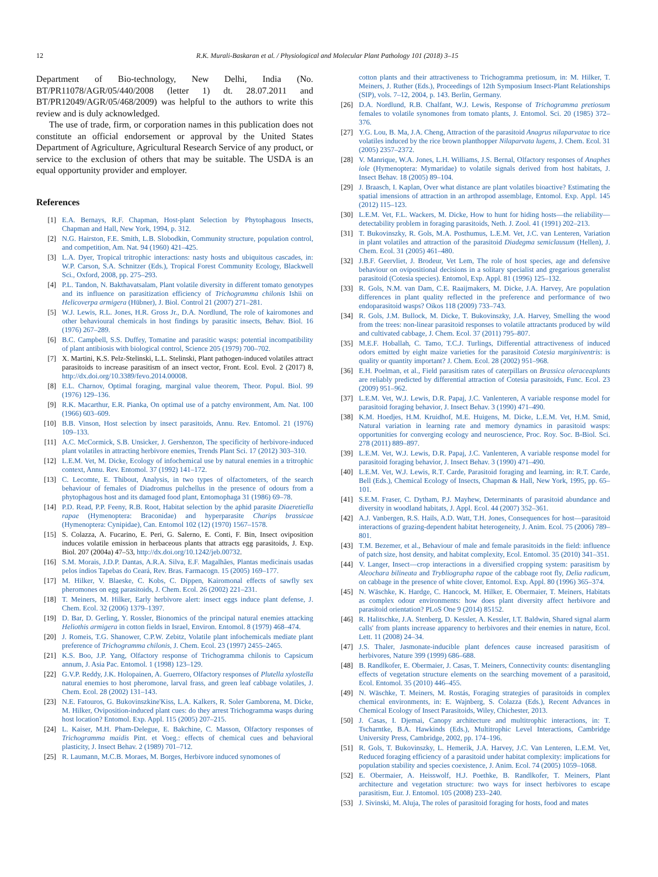12 R.K. Murali-Baskaran et al. / Physiological and Molecular Plant Pathology 101 (2018) 3–15
Department of Bio-technology, New Delhi, India (No. BT/PR11078/AGR/05/440/2008 (letter 1) dt. 28.07.2011 and BT/PR12049/AGR/05/468/2009) was helpful to the authors to write this review and is duly acknowledged.
The use of trade, firm, or corporation names in this publication does not constitute an official endorsement or approval by the United States Department of Agriculture, Agricultural Research Service of any product, or service to the exclusion of others that may be suitable. The USDA is an equal opportunity provider and employer.
References
[1] E.A. Bernays, R.F. Chapman, Host-plant Selection by Phytophagous Insects, Chapman and Hall, New York, 1994, p. 312.
[2] N.G. Hairston, F.E. Smith, L.B. Slobodkin, Community structure, population control, and competition, Am. Nat. 94 (1960) 421–425.
[3] L.A. Dyer, Tropical tritrophic interactions: nasty hosts and ubiquitous cascades, in: W.P. Carson, S.A. Schnitzer (Eds.), Tropical Forest Community Ecology, Blackwell Sci., Oxford, 2008, pp. 275–293.
[4] P.L. Tandon, N. Bakthavatsalam, Plant volatile diversity in different tomato genotypes and its influence on parasitization efficiency of Trichogramma chilonis Ishii on Helicoverpa armigera (Hübner), J. Biol. Control 21 (2007) 271–281.
[5] W.J. Lewis, R.L. Jones, H.R. Gross Jr., D.A. Nordlund, The role of kairomones and other behavioural chemicals in host findings by parasitic insects, Behav. Biol. 16 (1976) 267–289.
[6] B.C. Campbell, S.S. Duffey, Tomatine and parasitic wasps: potential incompatibility of plant antibiosis with biological control, Science 205 (1979) 700–702.
[7] X. Martini, K.S. Pelz-Stelinski, L.L. Stelinski, Plant pathogen-induced volatiles attract parasitoids to increase parasitism of an insect vector, Front. Ecol. Evol. 2 (2017) 8, http://dx.doi.org/10.3389/fevo.2014.00008.
[8] E.L. Charnov, Optimal foraging, marginal value theorem, Theor. Popul. Biol. 99 (1976) 129–136.
[9] R.K. Macarthur, E.R. Pianka, On optimal use of a patchy environment, Am. Nat. 100 (1966) 603–609.
[10] B.B. Vinson, Host selection by insect parasitoids, Annu. Rev. Entomol. 21 (1976) 109–133.
[11] A.C. McCormick, S.B. Unsicker, J. Gershenzon, The specificity of herbivore-induced plant volatiles in attracting herbivore enemies, Trends Plant Sci. 17 (2012) 303–310.
[12] L.E.M. Vet, M. Dicke, Ecology of infochemical use by natural enemies in a tritrophic context, Annu. Rev. Entomol. 37 (1992) 141–172.
[13] C. Lecomte, E. Thibout, Analysis, in two types of olfactometers, of the search behaviour of females of Diadromus pulchellus in the presence of odours from a phytophagous host and its damaged food plant, Entomophaga 31 (1986) 69–78.
[14] P.D. Read, P.P. Feeny, R.B. Root, Habitat selection by the aphid parasite Diaeretiella rapae (Hymenoptera: Braconidae) and hyperparasite Charips brassicae (Hymenoptera: Cynipidae), Can. Entomol 102 (12) (1970) 1567–1578.
[15] S. Colazza, A. Fucarino, E. Peri, G. Salerno, E. Conti, F. Bin, Insect oviposition induces volatile emission in herbaceous plants that attracts egg parasitoids, J. Exp. Biol. 207 (2004a) 47–53, http://dx.doi.org/10.1242/jeb.00732.
[16] S.M. Morais, J.D.P. Dantas, A.R.A. Silva, E.F. Magalhães, Plantas medicinais usadas pelos índios Tapebas do Ceará, Rev. Bras. Farmacogn. 15 (2005) 169–177.
[17] M. Hilker, V. Blaeske, C. Kobs, C. Dippen, Kairomonal effects of sawfly sex pheromones on egg parasitoids, J. Chem. Ecol. 26 (2002) 221–231.
[18] T. Meiners, M. Hilker, Early herbivore alert: insect eggs induce plant defense, J. Chem. Ecol. 32 (2006) 1379–1397.
[19] D. Bar, D. Gerling, Y. Rossler, Bionomics of the principal natural enemies attacking Heliothis armigera in cotton fields in Israel, Environ. Entomol. 8 (1979) 468–474.
[20] J. Romeis, T.G. Shanower, C.P.W. Zebitz, Volatile plant infochemicals mediate plant preference of Trichogramma chilonis, J. Chem. Ecol. 23 (1997) 2455–2465.
[21] K.S. Boo, J.P. Yang, Olfactory response of Trichogramma chilonis to Capsicum annum, J. Asia Pac. Entomol. 1 (1998) 123–129.
[22] G.V.P. Reddy, J.K. Holopainen, A. Guerrero, Olfactory responses of Plutella xylostella natural enemies to host pheromone, larval frass, and green leaf cabbage volatiles, J. Chem. Ecol. 28 (2002) 131–143.
[23] N.E. Fatouros, G. Bukovinszkine'Kiss, L.A. Kalkers, R. Soler Gamborena, M. Dicke, M. Hilker, Oviposition-induced plant cues: do they arrest Trichogramma wasps during host location? Entomol. Exp. Appl. 115 (2005) 207–215.
[24] L. Kaiser, M.H. Pham-Delegue, E. Bakchine, C. Masson, Olfactory responses of Trichogramma maidis Pint. et Voeg.: effects of chemical cues and behavioral plasticity, J. Insect Behav. 2 (1989) 701–712.
[25] R. Laumann, M.C.B. Moraes, M. Borges, Herbivore induced synomones of
cotton plants and their attractiveness to Trichogramma pretiosum, in: M. Hilker, T. Meiners, J. Ruther (Eds.), Proceedings of 12th Symposium Insect-Plant Relationships (SIP), vols. 7–12, 2004, p. 143. Berlin, Germany.
[26] D.A. Nordlund, R.B. Chalfant, W.J. Lewis, Response of Trichogramma pretiosum females to volatile synomones from tomato plants, J. Entomol. Sci. 20 (1985) 372–376.
[27] Y.G. Lou, B. Ma, J.A. Cheng, Attraction of the parasitoid Anagrus nilaparvatae to rice volatiles induced by the rice brown planthopper Nilaparvata lugens, J. Chem. Ecol. 31 (2005) 2357–2372.
[28] V. Manrique, W.A. Jones, L.H. Williams, J.S. Bernal, Olfactory responses of Anaphes iole (Hymenoptera: Mymaridae) to volatile signals derived from host habitats, J. Insect Behav. 18 (2005) 89–104.
[29] J. Braasch, I. Kaplan, Over what distance are plant volatiles bioactive? Estimating the spatial imensions of attraction in an arthropod assemblage, Entomol. Exp. Appl. 145 (2012) 115–123.
[30] L.E.M. Vet, F.L. Wackers, M. Dicke, How to hunt for hiding hosts—the reliability—detectability problem in foraging parasitoids, Neth. J. Zool. 41 (1991) 202–213.
[31] T. Bukovinszky, R. Gols, M.A. Posthumus, L.E.M. Vet, J.C. van Lenteren, Variation in plant volatiles and attraction of the parasitoid Diadegma semiclausum (Hellen), J. Chem. Ecol. 31 (2005) 461–480.
[32] J.B.F. Geervliet, J. Brodeur, Vet Lem, The role of host species, age and defensive behaviour on ovipositional decisions in a solitary specialist and gregarious generalist parasitoid (Cotesia species). Entomol, Exp. Appl. 81 (1996) 125–132.
[33] R. Gols, N.M. van Dam, C.E. Raaijmakers, M. Dicke, J.A. Harvey, Are population differences in plant quality reflected in the preference and performance of two endoparasitoid wasps? Oikos 118 (2009) 733–743.
[34] R. Gols, J.M. Bullock, M. Dicke, T. Bukovinszky, J.A. Harvey, Smelling the wood from the trees: non-linear parasitoid responses to volatile attractants produced by wild and cultivated cabbage, J. Chem. Ecol. 37 (2011) 795–807.
[35] M.E.F. Hoballah, C. Tamo, T.C.J. Turlings, Differential attractiveness of induced odors emitted by eight maize varieties for the parasitoid Cotesia marginiventris: is quality or quantity important? J. Chem. Ecol. 28 (2002) 951–968.
[36] E.H. Poelman, et al., Field parasitism rates of caterpillars on Brassica oleraceaplants are reliably predicted by differential attraction of Cotesia parasitoids, Func. Ecol. 23 (2009) 951–962.
[37] L.E.M. Vet, W.J. Lewis, D.R. Papaj, J.C. Vanlenteren, A variable response model for parasitoid foraging behavior, J. Insect Behav. 3 (1990) 471–490.
[38] K.M. Hoedjes, H.M. Kruidhof, M.E. Huigens, M. Dicke, L.E.M. Vet, H.M. Smid, Natural variation in learning rate and memory dynamics in parasitoid wasps: opportunities for converging ecology and neuroscience, Proc. Roy. Soc. B-Biol. Sci. 278 (2011) 889–897.
[39] L.E.M. Vet, W.J. Lewis, D.R. Papaj, J.C. Vanlenteren, A variable response model for parasitoid foraging behavior, J. Insect Behav. 3 (1990) 471–490.
[40] L.E.M. Vet, W.J. Lewis, R.T. Carde, Parasitoid foraging and learning, in: R.T. Carde, Bell (Eds.), Chemical Ecology of Insects, Chapman & Hall, New York, 1995, pp. 65–101.
[41] S.E.M. Fraser, C. Dytham, P.J. Mayhew, Determinants of parasitoid abundance and diversity in woodland habitats, J. Appl. Ecol. 44 (2007) 352–361.
[42] A.J. Vanbergen, R.S. Hails, A.D. Watt, T.H. Jones, Consequences for host—parasitoid interactions of grazing-dependent habitat heterogeneity, J. Anim. Ecol. 75 (2006) 789–801.
[43] T.M. Bezemer, et al., Behaviour of male and female parasitoids in the field: influence of patch size, host density, and habitat complexity, Ecol. Entomol. 35 (2010) 341–351.
[44] V. Langer, Insect—crop interactions in a diversified cropping system: parasitism by Aleochara bilineata and Trybliographa rapae of the cabbage root fly, Delia radicum, on cabbage in the presence of white clover, Entomol. Exp. Appl. 80 (1996) 365–374.
[45] N. Wäschke, K. Hardge, C. Hancock, M. Hilker, E. Obermaier, T. Meiners, Habitats as complex odour environments: how does plant diversity affect herbivore and parasitoid orientation? PLoS One 9 (2014) 85152.
[46] R. Halitschke, J.A. Stenberg, D. Kessler, A. Kessler, I.T. Baldwin, Shared signal alarm calls' from plants increase apparency to herbivores and their enemies in nature, Ecol. Lett. 11 (2008) 24–34.
[47] J.S. Thaler, Jasmonate-inducible plant defences cause increased parasitism of herbivores, Nature 399 (1999) 686–688.
[48] B. Randlkofer, E. Obermaier, J. Casas, T. Meiners, Connectivity counts: disentangling effects of vegetation structure elements on the searching movement of a parasitoid, Ecol. Entomol. 35 (2010) 446–455.
[49] N. Wäschke, T. Meiners, M. Rostás, Foraging strategies of parasitoids in complex chemical environments, in: E. Wajnberg, S. Colazza (Eds.), Recent Advances in Chemical Ecology of Insect Parasitoids, Wiley, Chichester, 2013.
[50] J. Casas, I. Djemai, Canopy architecture and multitrophic interactions, in: T. Tscharntke, B.A. Hawkinds (Eds.), Multitrophic Level Interactions, Cambridge University Press, Cambridge, 2002, pp. 174–196.
[51] R. Gols, T. Bukovinszky, L. Hemerik, J.A. Harvey, J.C. Van Lenteren, L.E.M. Vet, Reduced foraging efficiency of a parasitoid under habitat complexity: implications for population stability and species coexistence, J. Anim. Ecol. 74 (2005) 1059–1068.
[52] E. Obermaier, A. Heisswolf, H.J. Poethke, B. Randlkofer, T. Meiners, Plant architecture and vegetation structure: two ways for insect herbivores to escape parasitism, Eur. J. Entomol. 105 (2008) 233–240.
[53] J. Sivinski, M. Aluja, The roles of parasitoid foraging for hosts, food and mates